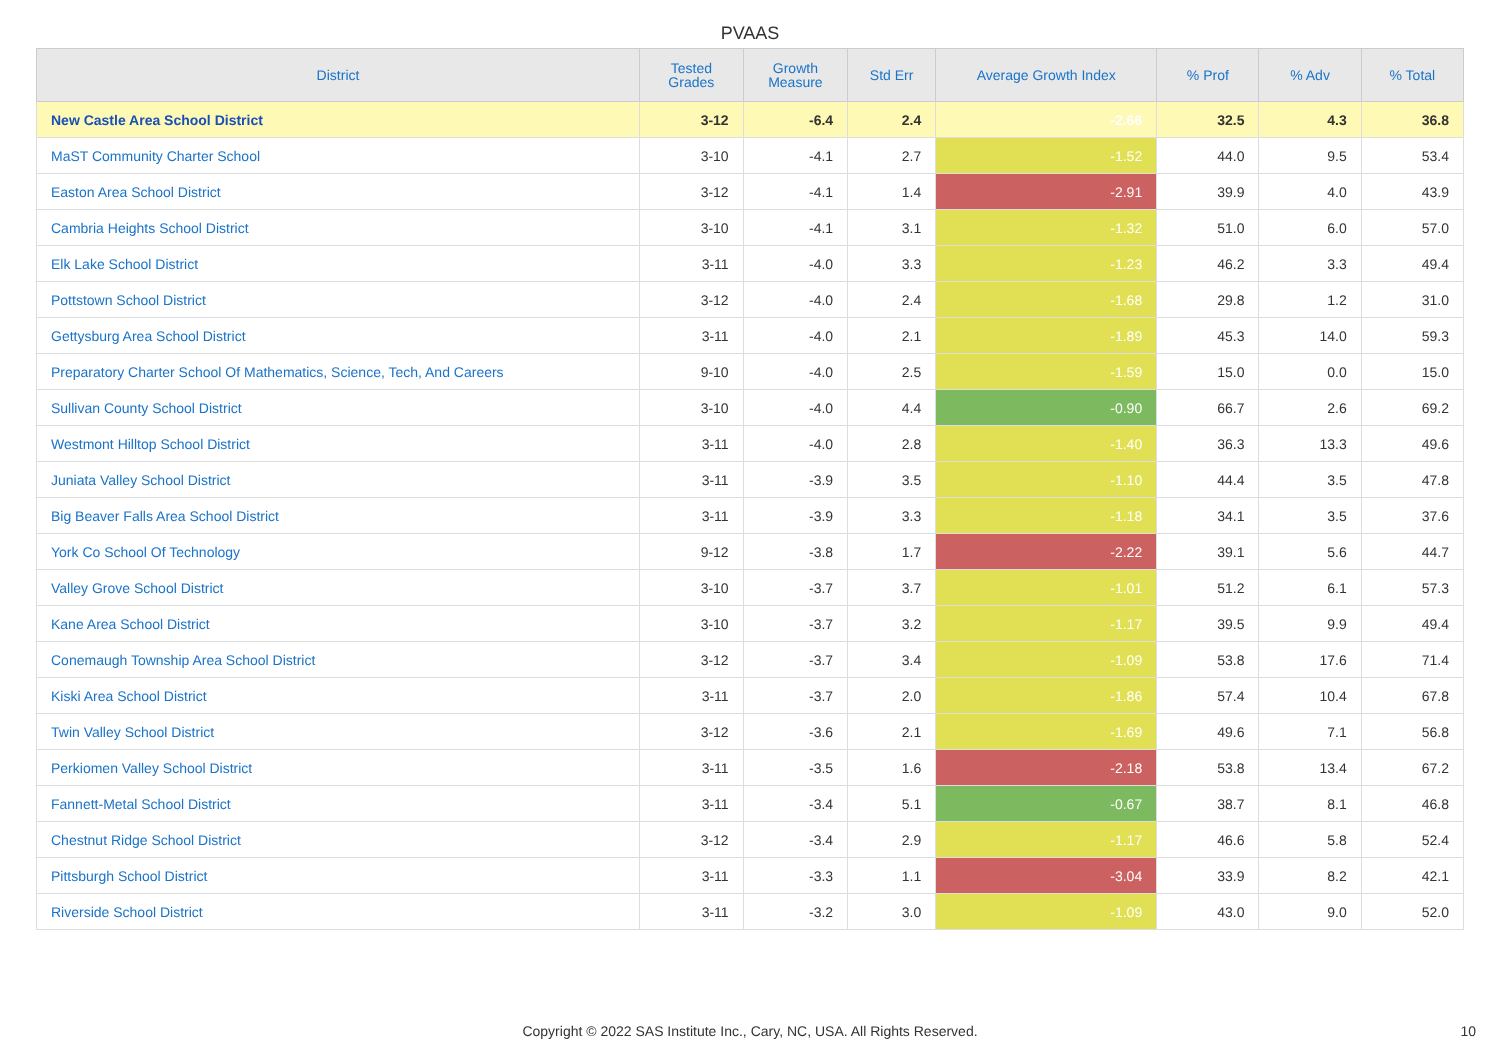PVAAS
| District | Tested Grades | Growth Measure | Std Err | Average Growth Index | % Prof | % Adv | % Total |
| --- | --- | --- | --- | --- | --- | --- | --- |
| New Castle Area School District | 3-12 | -6.4 | 2.4 | -2.66 | 32.5 | 4.3 | 36.8 |
| MaST Community Charter School | 3-10 | -4.1 | 2.7 | -1.52 | 44.0 | 9.5 | 53.4 |
| Easton Area School District | 3-12 | -4.1 | 1.4 | -2.91 | 39.9 | 4.0 | 43.9 |
| Cambria Heights School District | 3-10 | -4.1 | 3.1 | -1.32 | 51.0 | 6.0 | 57.0 |
| Elk Lake School District | 3-11 | -4.0 | 3.3 | -1.23 | 46.2 | 3.3 | 49.4 |
| Pottstown School District | 3-12 | -4.0 | 2.4 | -1.68 | 29.8 | 1.2 | 31.0 |
| Gettysburg Area School District | 3-11 | -4.0 | 2.1 | -1.89 | 45.3 | 14.0 | 59.3 |
| Preparatory Charter School Of Mathematics, Science, Tech, And Careers | 9-10 | -4.0 | 2.5 | -1.59 | 15.0 | 0.0 | 15.0 |
| Sullivan County School District | 3-10 | -4.0 | 4.4 | -0.90 | 66.7 | 2.6 | 69.2 |
| Westmont Hilltop School District | 3-11 | -4.0 | 2.8 | -1.40 | 36.3 | 13.3 | 49.6 |
| Juniata Valley School District | 3-11 | -3.9 | 3.5 | -1.10 | 44.4 | 3.5 | 47.8 |
| Big Beaver Falls Area School District | 3-11 | -3.9 | 3.3 | -1.18 | 34.1 | 3.5 | 37.6 |
| York Co School Of Technology | 9-12 | -3.8 | 1.7 | -2.22 | 39.1 | 5.6 | 44.7 |
| Valley Grove School District | 3-10 | -3.7 | 3.7 | -1.01 | 51.2 | 6.1 | 57.3 |
| Kane Area School District | 3-10 | -3.7 | 3.2 | -1.17 | 39.5 | 9.9 | 49.4 |
| Conemaugh Township Area School District | 3-12 | -3.7 | 3.4 | -1.09 | 53.8 | 17.6 | 71.4 |
| Kiski Area School District | 3-11 | -3.7 | 2.0 | -1.86 | 57.4 | 10.4 | 67.8 |
| Twin Valley School District | 3-12 | -3.6 | 2.1 | -1.69 | 49.6 | 7.1 | 56.8 |
| Perkiomen Valley School District | 3-11 | -3.5 | 1.6 | -2.18 | 53.8 | 13.4 | 67.2 |
| Fannett-Metal School District | 3-11 | -3.4 | 5.1 | -0.67 | 38.7 | 8.1 | 46.8 |
| Chestnut Ridge School District | 3-12 | -3.4 | 2.9 | -1.17 | 46.6 | 5.8 | 52.4 |
| Pittsburgh School District | 3-11 | -3.3 | 1.1 | -3.04 | 33.9 | 8.2 | 42.1 |
| Riverside School District | 3-11 | -3.2 | 3.0 | -1.09 | 43.0 | 9.0 | 52.0 |
Copyright © 2022 SAS Institute Inc., Cary, NC, USA. All Rights Reserved.
10